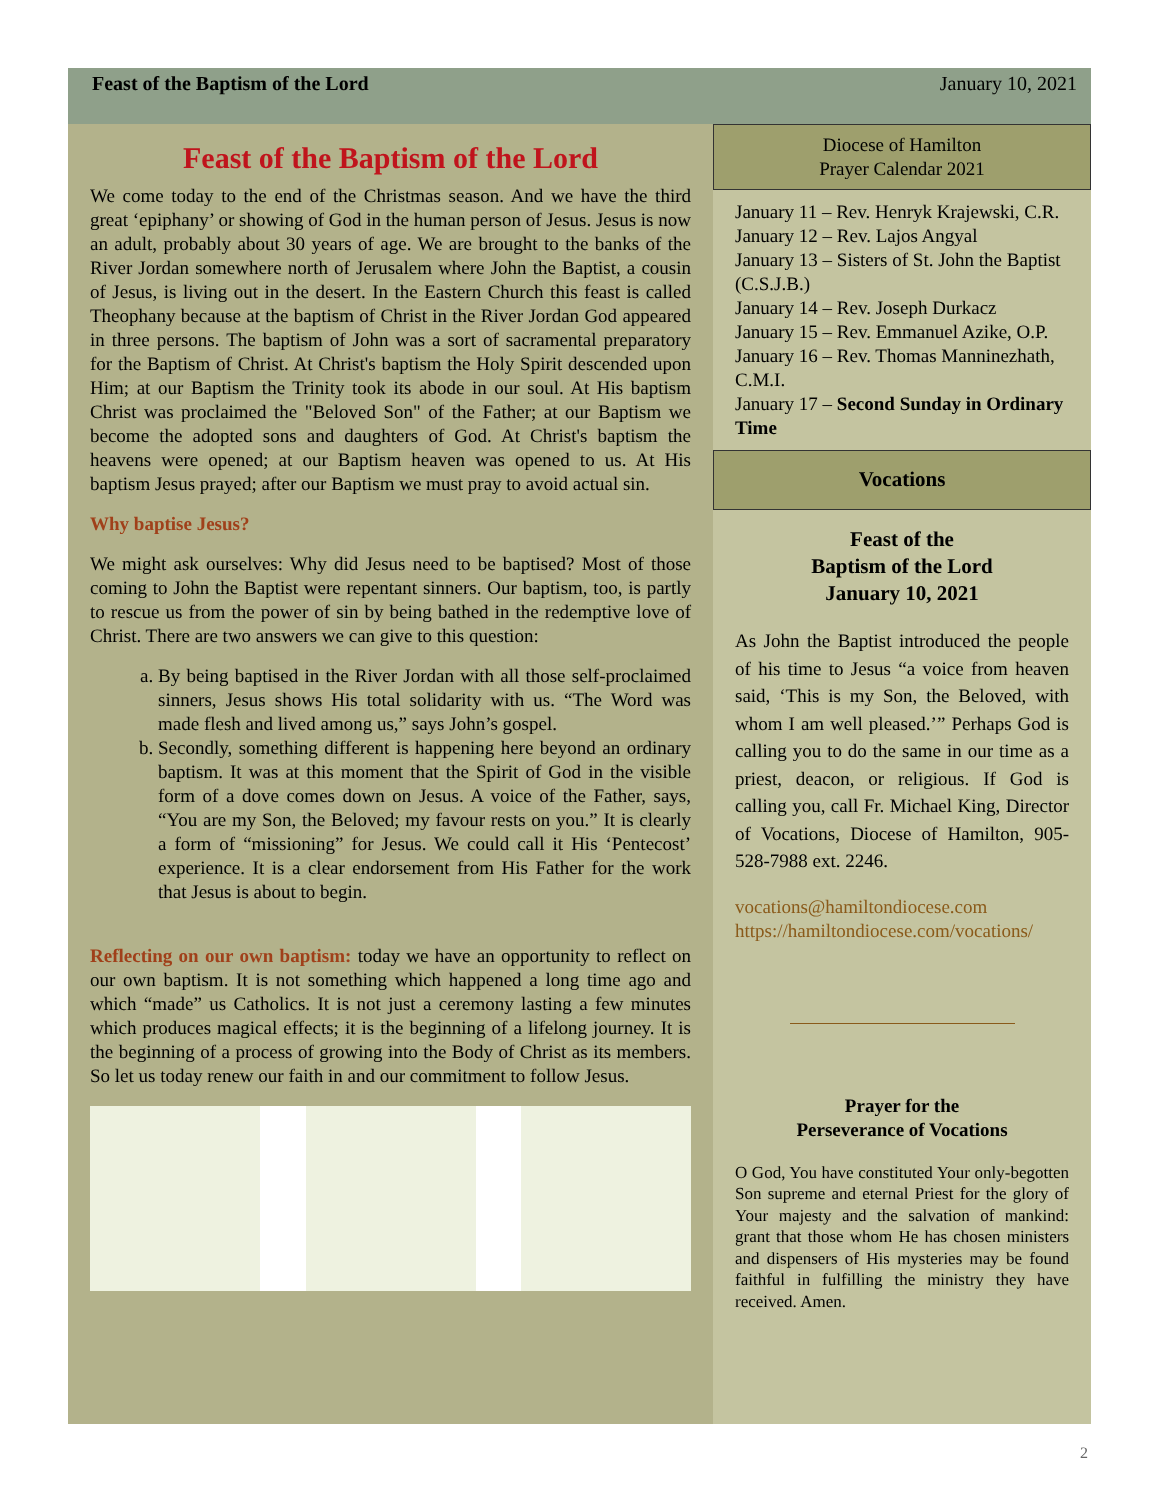Feast of the Baptism of the Lord January 10, 2021
Feast of the Baptism of the Lord
We come today to the end of the Christmas season. And we have the third great ‘epiphany’ or showing of God in the human person of Jesus. Jesus is now an adult, probably about 30 years of age. We are brought to the banks of the River Jordan somewhere north of Jerusalem where John the Baptist, a cousin of Jesus, is living out in the desert. In the Eastern Church this feast is called Theophany because at the baptism of Christ in the River Jordan God appeared in three persons. The baptism of John was a sort of sacramental preparatory for the Baptism of Christ. At Christ's baptism the Holy Spirit descended upon Him; at our Baptism the Trinity took its abode in our soul. At His baptism Christ was proclaimed the "Beloved Son" of the Father; at our Baptism we become the adopted sons and daughters of God. At Christ's baptism the heavens were opened; at our Baptism heaven was opened to us. At His baptism Jesus prayed; after our Baptism we must pray to avoid actual sin.
Why baptise Jesus?
We might ask ourselves: Why did Jesus need to be baptised? Most of those coming to John the Baptist were repentant sinners. Our baptism, too, is partly to rescue us from the power of sin by being bathed in the redemptive love of Christ. There are two answers we can give to this question:
a. By being baptised in the River Jordan with all those self-proclaimed sinners, Jesus shows His total solidarity with us. “The Word was made flesh and lived among us,” says John’s gospel.
b. Secondly, something different is happening here beyond an ordinary baptism. It was at this moment that the Spirit of God in the visible form of a dove comes down on Jesus. A voice of the Father, says, “You are my Son, the Beloved; my favour rests on you.” It is clearly a form of “missioning” for Jesus. We could call it His ‘Pentecost’ experience. It is a clear endorsement from His Father for the work that Jesus is about to begin.
Reflecting on our own baptism: today we have an opportunity to reflect on our own baptism. It is not something which happened a long time ago and which “made” us Catholics. It is not just a ceremony lasting a few minutes which produces magical effects; it is the beginning of a lifelong journey. It is the beginning of a process of growing into the Body of Christ as its members. So let us today renew our faith in and our commitment to follow Jesus.
Diocese of Hamilton
Prayer Calendar 2021
January 11 – Rev. Henryk Krajewski, C.R.
January 12 – Rev. Lajos Angyal
January 13 – Sisters of St. John the Baptist (C.S.J.B.)
January 14 – Rev. Joseph Durkacz
January 15 – Rev. Emmanuel Azike, O.P.
January 16 – Rev. Thomas Manninezhath, C.M.I.
January 17 – Second Sunday in Ordinary Time
Vocations
Feast of the
Baptism of the Lord
January 10, 2021
As John the Baptist introduced the people of his time to Jesus “a voice from heaven said, ‘This is my Son, the Beloved, with whom I am well pleased.’” Perhaps God is calling you to do the same in our time as a priest, deacon, or religious. If God is calling you, call Fr. Michael King, Director of Vocations, Diocese of Hamilton, 905-528-7988 ext. 2246.
vocations@hamiltondiocese.com
https://hamiltondiocese.com/vocations/
Prayer for the
Perseverance of Vocations
O God, You have constituted Your only-begotten Son supreme and eternal Priest for the glory of Your majesty and the salvation of mankind: grant that those whom He has chosen ministers and dispensers of His mysteries may be found faithful in fulfilling the ministry they have received. Amen.
2